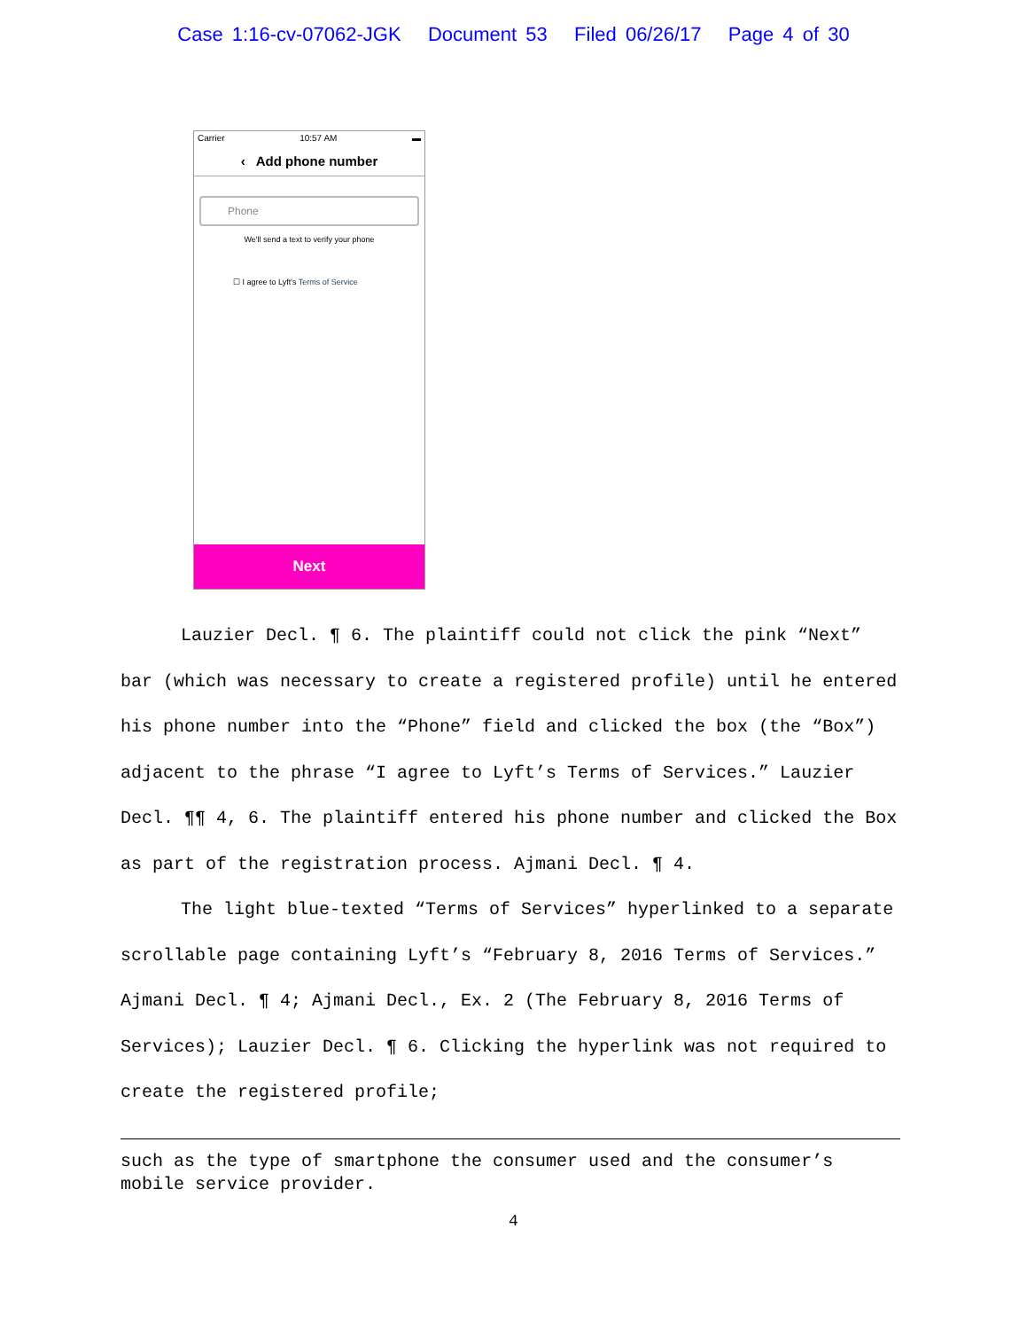Case 1:16-cv-07062-JGK Document 53 Filed 06/26/17 Page 4 of 30
Carrier 10:57 AM ▬
‹ Add phone number
Phone
We'll send a text to verify your phone
☐ I agree to Lyft's Terms of Service
Next
Lauzier Decl. ¶ 6. The plaintiff could not click the pink “Next” bar (which was necessary to create a registered profile) until he entered his phone number into the “Phone” field and clicked the box (the “Box”) adjacent to the phrase “I agree to Lyft’s Terms of Services.” Lauzier Decl. ¶¶ 4, 6. The plaintiff entered his phone number and clicked the Box as part of the registration process. Ajmani Decl. ¶ 4.
The light blue-texted “Terms of Services” hyperlinked to a separate scrollable page containing Lyft’s “February 8, 2016 Terms of Services.” Ajmani Decl. ¶ 4; Ajmani Decl., Ex. 2 (The February 8, 2016 Terms of Services); Lauzier Decl. ¶ 6. Clicking the hyperlink was not required to create the registered profile;
such as the type of smartphone the consumer used and the consumer’s mobile service provider.
4